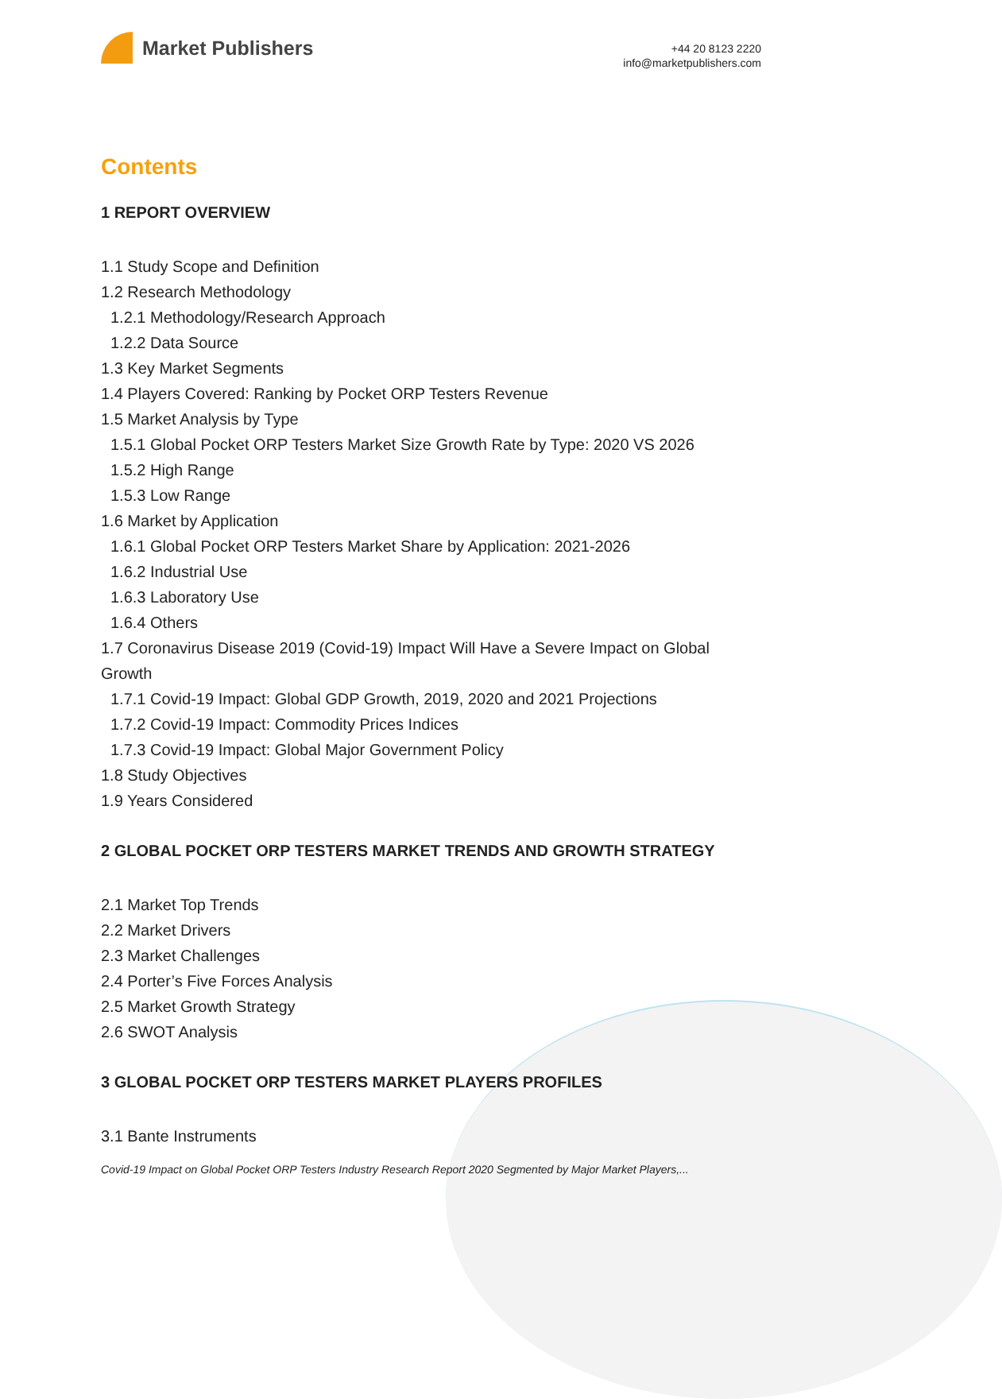Market Publishers
+44 20 8123 2220
info@marketpublishers.com
Contents
1 REPORT OVERVIEW
1.1 Study Scope and Definition
1.2 Research Methodology
1.2.1 Methodology/Research Approach
1.2.2 Data Source
1.3 Key Market Segments
1.4 Players Covered: Ranking by Pocket ORP Testers Revenue
1.5 Market Analysis by Type
1.5.1 Global Pocket ORP Testers Market Size Growth Rate by Type: 2020 VS 2026
1.5.2 High Range
1.5.3 Low Range
1.6 Market by Application
1.6.1 Global Pocket ORP Testers Market Share by Application: 2021-2026
1.6.2 Industrial Use
1.6.3 Laboratory Use
1.6.4 Others
1.7 Coronavirus Disease 2019 (Covid-19) Impact Will Have a Severe Impact on Global Growth
1.7.1 Covid-19 Impact: Global GDP Growth, 2019, 2020 and 2021 Projections
1.7.2 Covid-19 Impact: Commodity Prices Indices
1.7.3 Covid-19 Impact: Global Major Government Policy
1.8 Study Objectives
1.9 Years Considered
2 GLOBAL POCKET ORP TESTERS MARKET TRENDS AND GROWTH STRATEGY
2.1 Market Top Trends
2.2 Market Drivers
2.3 Market Challenges
2.4 Porter’s Five Forces Analysis
2.5 Market Growth Strategy
2.6 SWOT Analysis
3 GLOBAL POCKET ORP TESTERS MARKET PLAYERS PROFILES
3.1 Bante Instruments
Covid-19 Impact on Global Pocket ORP Testers Industry Research Report 2020 Segmented by Major Market Players,...